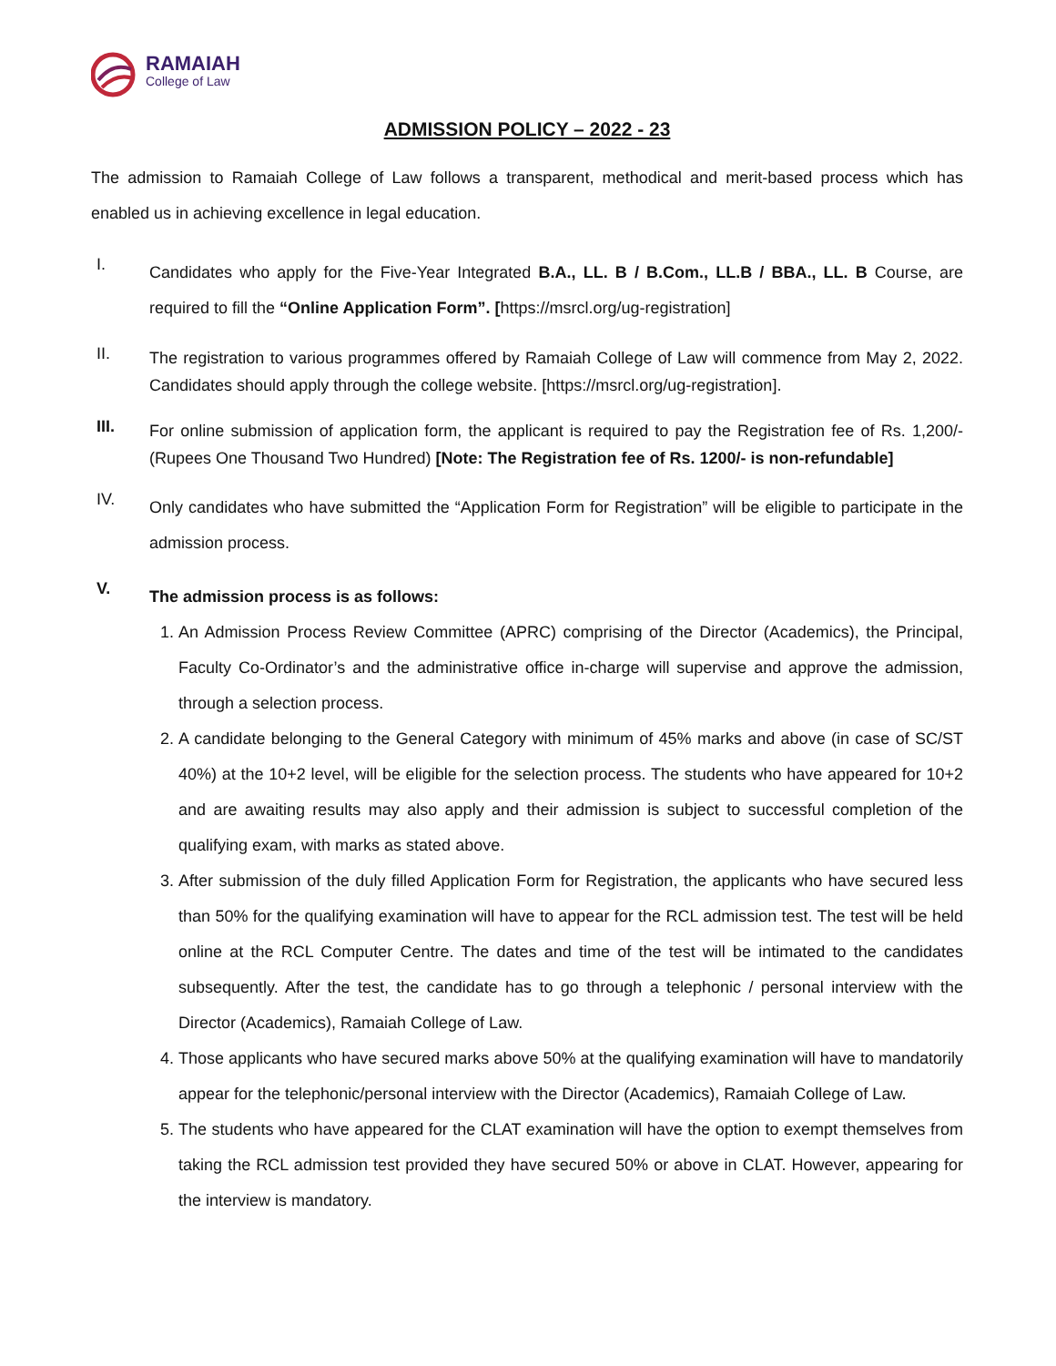RAMAIAH
College of Law
ADMISSION POLICY – 2022 - 23
The admission to Ramaiah College of Law follows a transparent, methodical and merit-based process which has enabled us in achieving excellence in legal education.
I.
Candidates who apply for the Five-Year Integrated B.A., LL. B / B.Com., LL.B / BBA., LL. B Course, are required to fill the “Online Application Form”. [https://msrcl.org/ug-registration]
II.
The registration to various programmes offered by Ramaiah College of Law will commence from May 2, 2022. Candidates should apply through the college website. [https://msrcl.org/ug-registration].
III.
For online submission of application form, the applicant is required to pay the Registration fee of Rs. 1,200/- (Rupees One Thousand Two Hundred) [Note: The Registration fee of Rs. 1200/- is non-refundable]
IV.
Only candidates who have submitted the “Application Form for Registration” will be eligible to participate in the admission process.
V.
The admission process is as follows:
1. An Admission Process Review Committee (APRC) comprising of the Director (Academics), the Principal, Faculty Co-Ordinator’s and the administrative office in-charge will supervise and approve the admission, through a selection process.
2. A candidate belonging to the General Category with minimum of 45% marks and above (in case of SC/ST 40%) at the 10+2 level, will be eligible for the selection process. The students who have appeared for 10+2 and are awaiting results may also apply and their admission is subject to successful completion of the qualifying exam, with marks as stated above.
3. After submission of the duly filled Application Form for Registration, the applicants who have secured less than 50% for the qualifying examination will have to appear for the RCL admission test. The test will be held online at the RCL Computer Centre. The dates and time of the test will be intimated to the candidates subsequently. After the test, the candidate has to go through a telephonic / personal interview with the Director (Academics), Ramaiah College of Law.
4. Those applicants who have secured marks above 50% at the qualifying examination will have to mandatorily appear for the telephonic/personal interview with the Director (Academics), Ramaiah College of Law.
5. The students who have appeared for the CLAT examination will have the option to exempt themselves from taking the RCL admission test provided they have secured 50% or above in CLAT. However, appearing for the interview is mandatory.